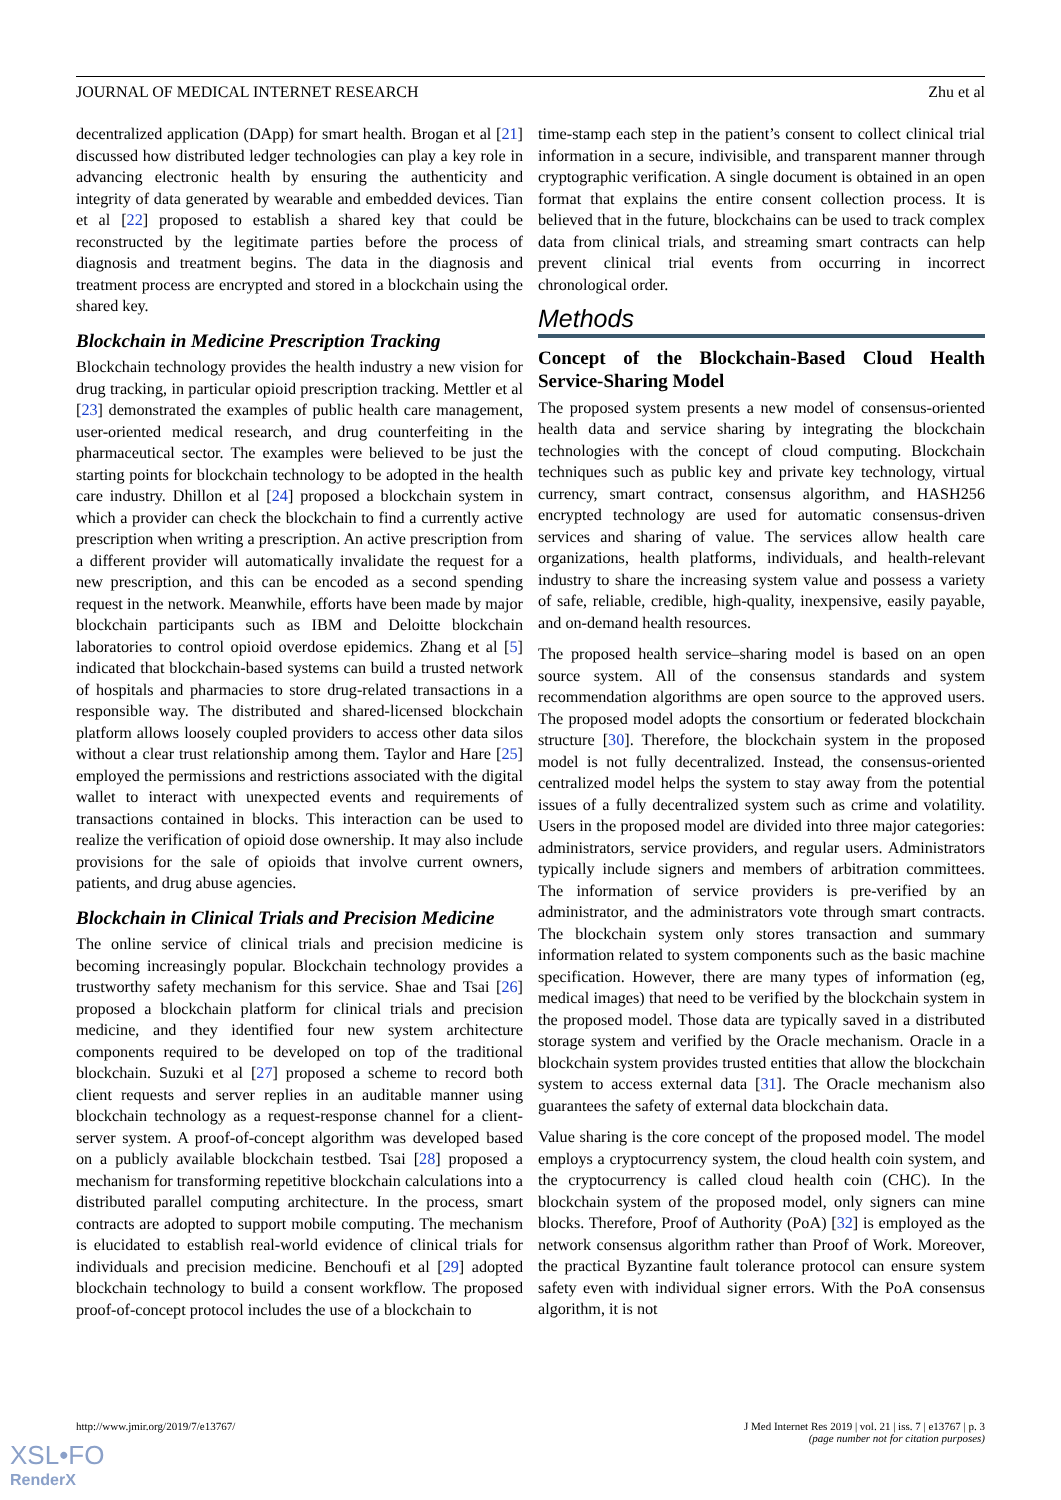JOURNAL OF MEDICAL INTERNET RESEARCH Zhu et al
decentralized application (DApp) for smart health. Brogan et al [21] discussed how distributed ledger technologies can play a key role in advancing electronic health by ensuring the authenticity and integrity of data generated by wearable and embedded devices. Tian et al [22] proposed to establish a shared key that could be reconstructed by the legitimate parties before the process of diagnosis and treatment begins. The data in the diagnosis and treatment process are encrypted and stored in a blockchain using the shared key.
Blockchain in Medicine Prescription Tracking
Blockchain technology provides the health industry a new vision for drug tracking, in particular opioid prescription tracking. Mettler et al [23] demonstrated the examples of public health care management, user-oriented medical research, and drug counterfeiting in the pharmaceutical sector. The examples were believed to be just the starting points for blockchain technology to be adopted in the health care industry. Dhillon et al [24] proposed a blockchain system in which a provider can check the blockchain to find a currently active prescription when writing a prescription. An active prescription from a different provider will automatically invalidate the request for a new prescription, and this can be encoded as a second spending request in the network. Meanwhile, efforts have been made by major blockchain participants such as IBM and Deloitte blockchain laboratories to control opioid overdose epidemics. Zhang et al [5] indicated that blockchain-based systems can build a trusted network of hospitals and pharmacies to store drug-related transactions in a responsible way. The distributed and shared-licensed blockchain platform allows loosely coupled providers to access other data silos without a clear trust relationship among them. Taylor and Hare [25] employed the permissions and restrictions associated with the digital wallet to interact with unexpected events and requirements of transactions contained in blocks. This interaction can be used to realize the verification of opioid dose ownership. It may also include provisions for the sale of opioids that involve current owners, patients, and drug abuse agencies.
Blockchain in Clinical Trials and Precision Medicine
The online service of clinical trials and precision medicine is becoming increasingly popular. Blockchain technology provides a trustworthy safety mechanism for this service. Shae and Tsai [26] proposed a blockchain platform for clinical trials and precision medicine, and they identified four new system architecture components required to be developed on top of the traditional blockchain. Suzuki et al [27] proposed a scheme to record both client requests and server replies in an auditable manner using blockchain technology as a request-response channel for a client-server system. A proof-of-concept algorithm was developed based on a publicly available blockchain testbed. Tsai [28] proposed a mechanism for transforming repetitive blockchain calculations into a distributed parallel computing architecture. In the process, smart contracts are adopted to support mobile computing. The mechanism is elucidated to establish real-world evidence of clinical trials for individuals and precision medicine. Benchoufi et al [29] adopted blockchain technology to build a consent workflow. The proposed proof-of-concept protocol includes the use of a blockchain to
time-stamp each step in the patient’s consent to collect clinical trial information in a secure, indivisible, and transparent manner through cryptographic verification. A single document is obtained in an open format that explains the entire consent collection process. It is believed that in the future, blockchains can be used to track complex data from clinical trials, and streaming smart contracts can help prevent clinical trial events from occurring in incorrect chronological order.
Methods
Concept of the Blockchain-Based Cloud Health Service-Sharing Model
The proposed system presents a new model of consensus-oriented health data and service sharing by integrating the blockchain technologies with the concept of cloud computing. Blockchain techniques such as public key and private key technology, virtual currency, smart contract, consensus algorithm, and HASH256 encrypted technology are used for automatic consensus-driven services and sharing of value. The services allow health care organizations, health platforms, individuals, and health-relevant industry to share the increasing system value and possess a variety of safe, reliable, credible, high-quality, inexpensive, easily payable, and on-demand health resources.
The proposed health service–sharing model is based on an open source system. All of the consensus standards and system recommendation algorithms are open source to the approved users. The proposed model adopts the consortium or federated blockchain structure [30]. Therefore, the blockchain system in the proposed model is not fully decentralized. Instead, the consensus-oriented centralized model helps the system to stay away from the potential issues of a fully decentralized system such as crime and volatility. Users in the proposed model are divided into three major categories: administrators, service providers, and regular users. Administrators typically include signers and members of arbitration committees. The information of service providers is pre-verified by an administrator, and the administrators vote through smart contracts. The blockchain system only stores transaction and summary information related to system components such as the basic machine specification. However, there are many types of information (eg, medical images) that need to be verified by the blockchain system in the proposed model. Those data are typically saved in a distributed storage system and verified by the Oracle mechanism. Oracle in a blockchain system provides trusted entities that allow the blockchain system to access external data [31]. The Oracle mechanism also guarantees the safety of external data blockchain data.
Value sharing is the core concept of the proposed model. The model employs a cryptocurrency system, the cloud health coin system, and the cryptocurrency is called cloud health coin (CHC). In the blockchain system of the proposed model, only signers can mine blocks. Therefore, Proof of Authority (PoA) [32] is employed as the network consensus algorithm rather than Proof of Work. Moreover, the practical Byzantine fault tolerance protocol can ensure system safety even with individual signer errors. With the PoA consensus algorithm, it is not
http://www.jmir.org/2019/7/e13767/ J Med Internet Res 2019 | vol. 21 | iss. 7 | e13767 | p. 3
(page number not for citation purposes)
XSL•FO
RenderX